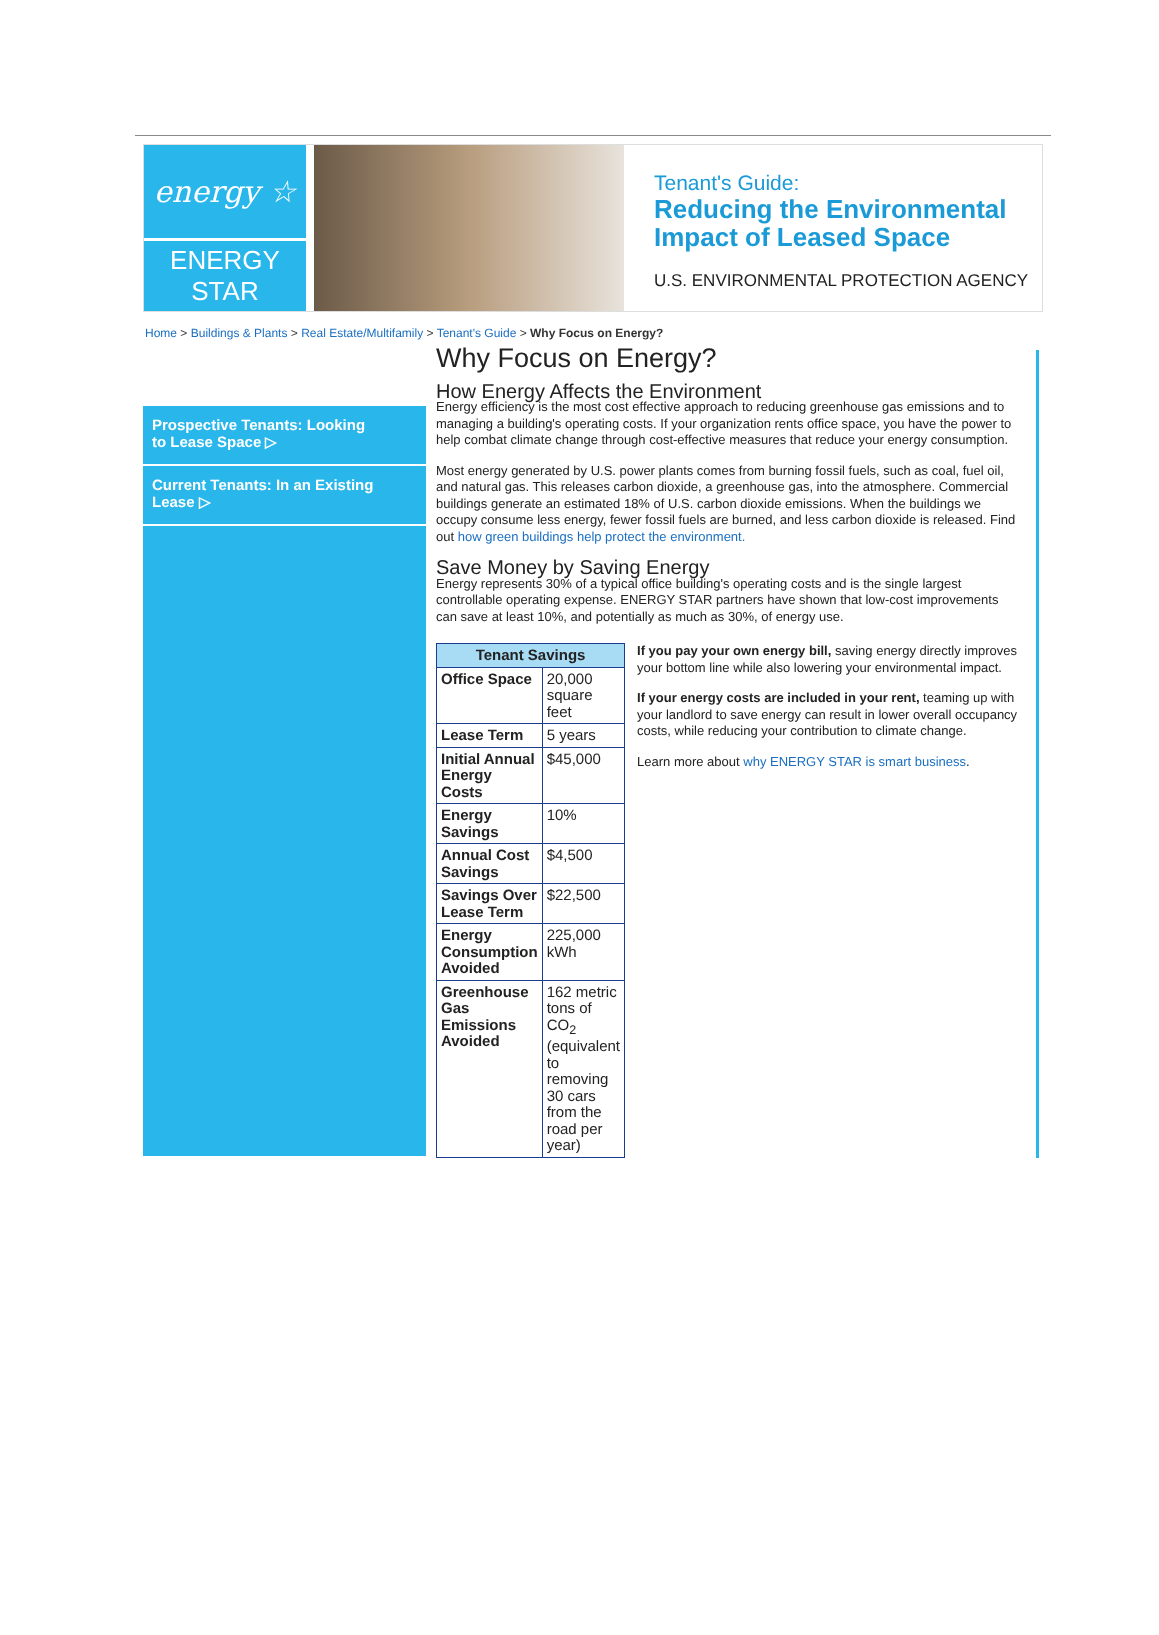energy ☆
ENERGY STAR
Tenant's Guide:
Reducing the Environmental
Impact of Leased Space
U.S. ENVIRONMENTAL PROTECTION AGENCY
Home > Buildings & Plants > Real Estate/Multifamily > Tenant's Guide > Why Focus on Energy?
Prospective Tenants: Looking to Lease Space ▷
Current Tenants: In an Existing Lease ▷
Why Focus on Energy?
How Energy Affects the Environment
Energy efficiency is the most cost effective approach to reducing greenhouse gas emissions and to managing a building's operating costs. If your organization rents office space, you have the power to help combat climate change through cost-effective measures that reduce your energy consumption.
Most energy generated by U.S. power plants comes from burning fossil fuels, such as coal, fuel oil, and natural gas. This releases carbon dioxide, a greenhouse gas, into the atmosphere. Commercial buildings generate an estimated 18% of U.S. carbon dioxide emissions. When the buildings we occupy consume less energy, fewer fossil fuels are burned, and less carbon dioxide is released. Find out how green buildings help protect the environment.
Save Money by Saving Energy
Energy represents 30% of a typical office building's operating costs and is the single largest controllable operating expense. ENERGY STAR partners have shown that low-cost improvements can save at least 10%, and potentially as much as 30%, of energy use.
| Tenant Savings | |
| --- | --- |
| Office Space | 20,000 square feet |
| Lease Term | 5 years |
| Initial Annual Energy Costs | $45,000 |
| Energy Savings | 10% |
| Annual Cost Savings | $4,500 |
| Savings Over Lease Term | $22,500 |
| Energy Consumption Avoided | 225,000 kWh |
| Greenhouse Gas Emissions Avoided | 162 metric tons of CO<sub>2</sub> (equivalent to removing 30 cars from the road per year) |
If you pay your own energy bill, saving energy directly improves your bottom line while also lowering your environmental impact.
If your energy costs are included in your rent, teaming up with your landlord to save energy can result in lower overall occupancy costs, while reducing your contribution to climate change.
Learn more about why ENERGY STAR is smart business.